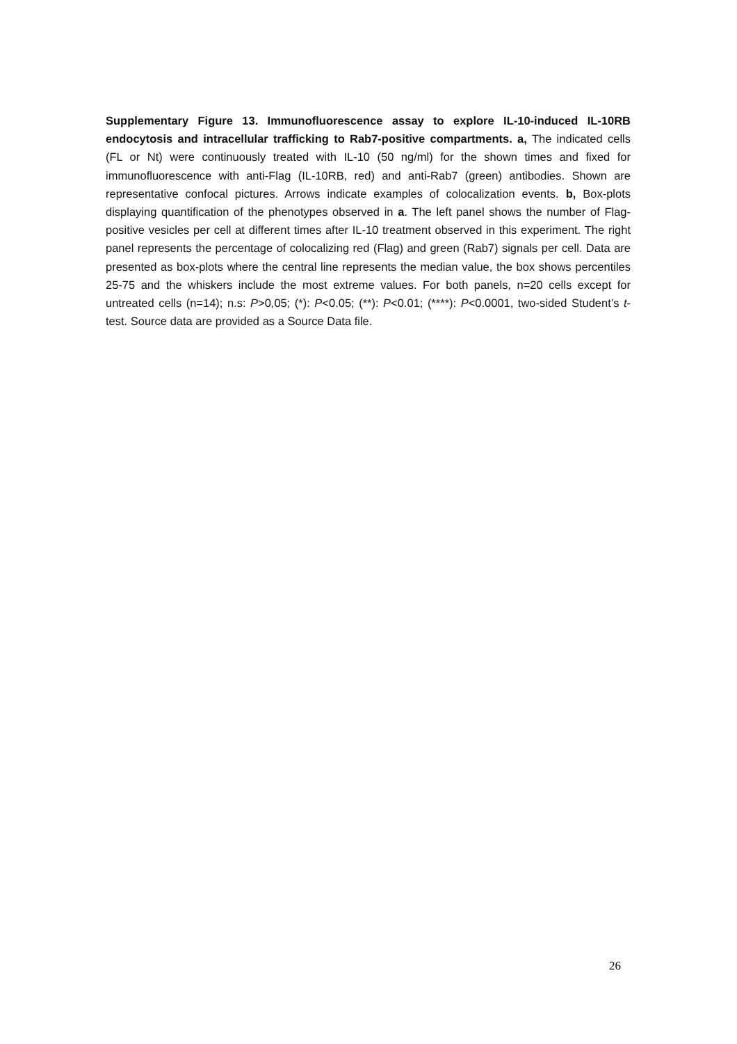Supplementary Figure 13. Immunofluorescence assay to explore IL-10-induced IL-10RB endocytosis and intracellular trafficking to Rab7-positive compartments. a, The indicated cells (FL or Nt) were continuously treated with IL-10 (50 ng/ml) for the shown times and fixed for immunofluorescence with anti-Flag (IL-10RB, red) and anti-Rab7 (green) antibodies. Shown are representative confocal pictures. Arrows indicate examples of colocalization events. b, Box-plots displaying quantification of the phenotypes observed in a. The left panel shows the number of Flag-positive vesicles per cell at different times after IL-10 treatment observed in this experiment. The right panel represents the percentage of colocalizing red (Flag) and green (Rab7) signals per cell. Data are presented as box-plots where the central line represents the median value, the box shows percentiles 25-75 and the whiskers include the most extreme values. For both panels, n=20 cells except for untreated cells (n=14); n.s: P>0,05; (*): P<0.05; (**): P<0.01; (****): P<0.0001, two-sided Student’s t-test. Source data are provided as a Source Data file.
26